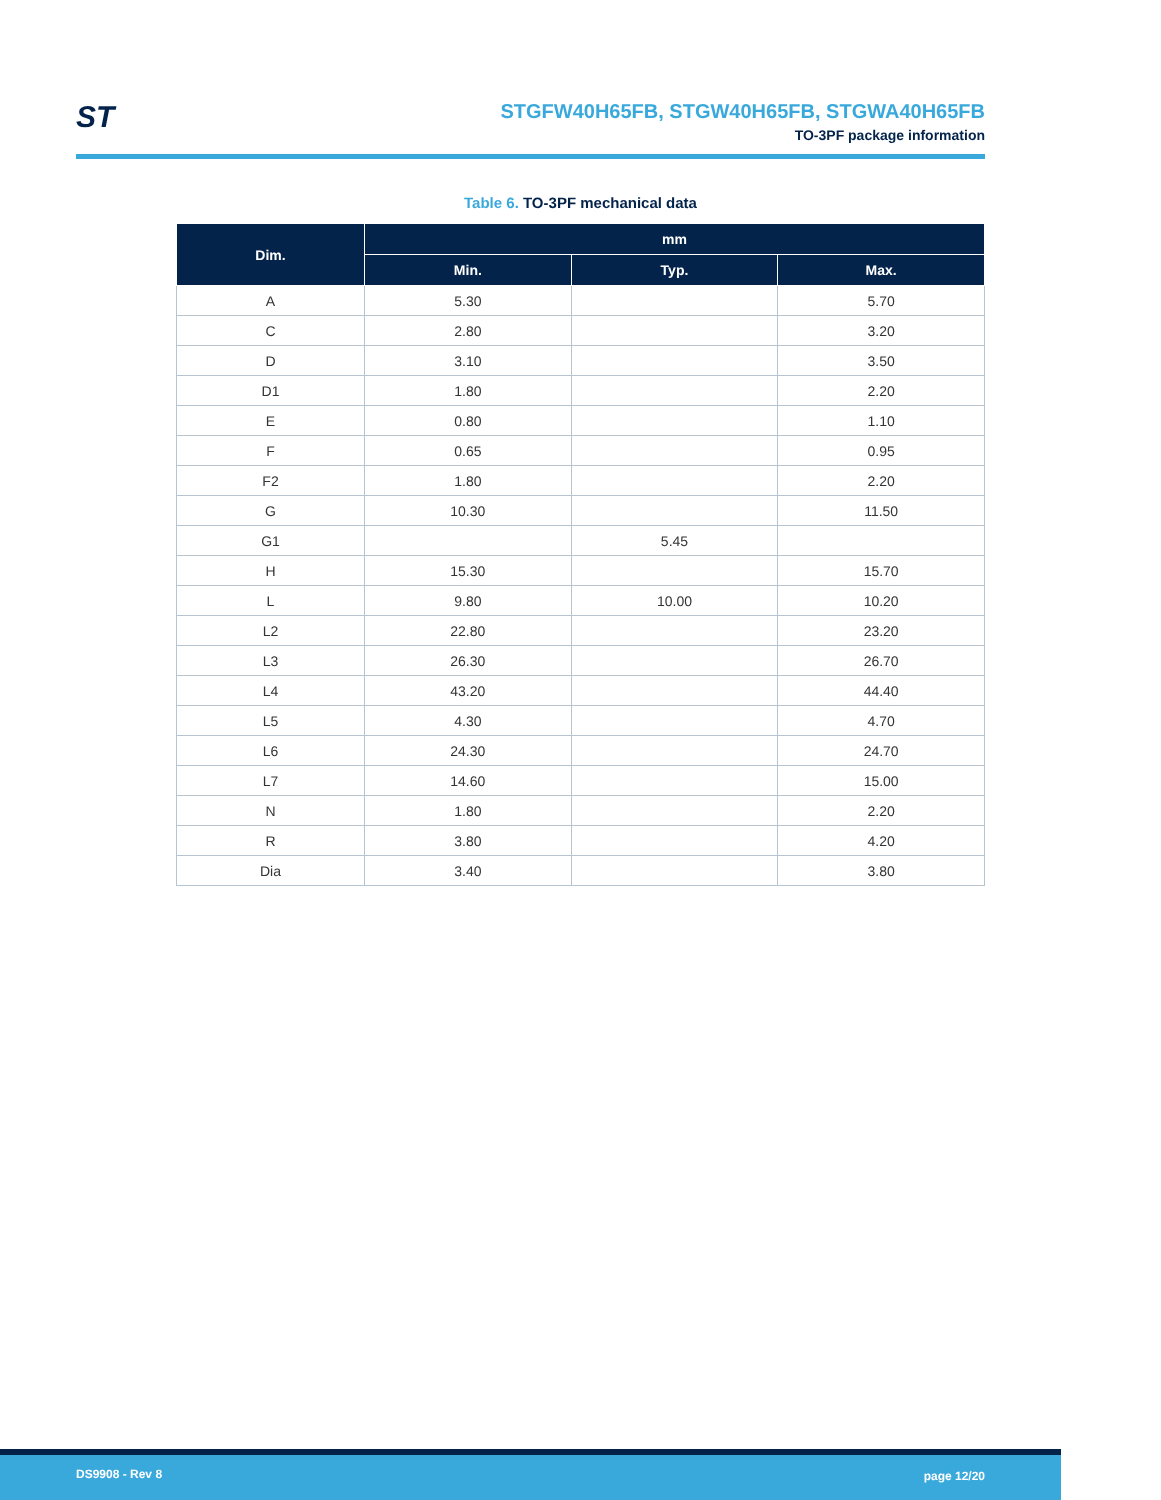ST
STGFW40H65FB, STGW40H65FB, STGWA40H65FB
TO-3PF package information
Table 6. TO-3PF mechanical data
| Dim. | mm | | |
| --- | --- | --- | --- |
| | Min. | Typ. | Max. |
| A | 5.30 | | 5.70 |
| C | 2.80 | | 3.20 |
| D | 3.10 | | 3.50 |
| D1 | 1.80 | | 2.20 |
| E | 0.80 | | 1.10 |
| F | 0.65 | | 0.95 |
| F2 | 1.80 | | 2.20 |
| G | 10.30 | | 11.50 |
| G1 | | 5.45 | |
| H | 15.30 | | 15.70 |
| L | 9.80 | 10.00 | 10.20 |
| L2 | 22.80 | | 23.20 |
| L3 | 26.30 | | 26.70 |
| L4 | 43.20 | | 44.40 |
| L5 | 4.30 | | 4.70 |
| L6 | 24.30 | | 24.70 |
| L7 | 14.60 | | 15.00 |
| N | 1.80 | | 2.20 |
| R | 3.80 | | 4.20 |
| Dia | 3.40 | | 3.80 |
DS9908 - Rev 8 page 12/20